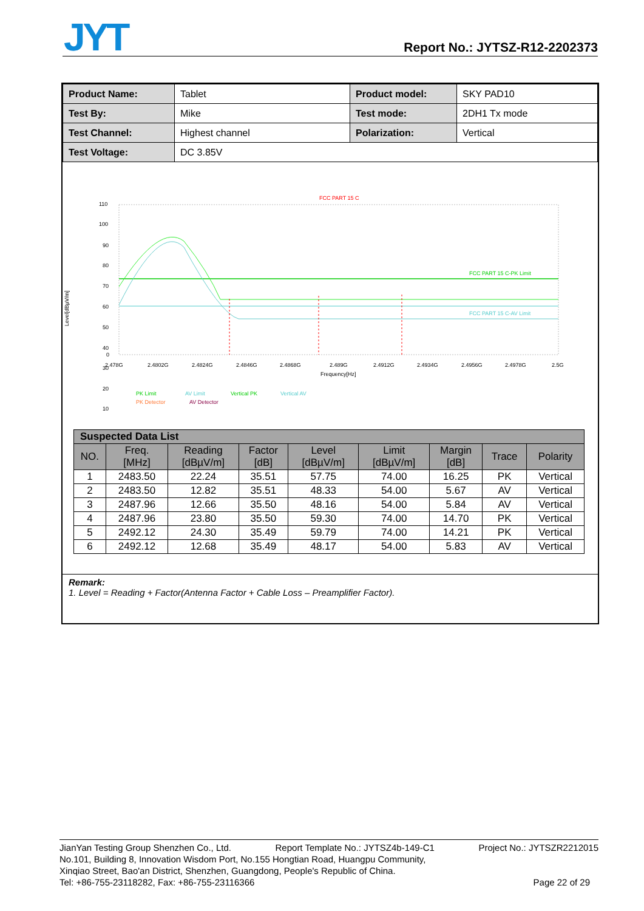JYT Report No.: JYTSZ-R12-2202373
| Product Name: | Tablet | Product model: | SKY PAD10 |
| Test By: | Mike | Test mode: | 2DH1 Tx mode |
| Test Channel: | Highest channel | Polarization: | Vertical |
| Test Voltage: | DC 3.85V | | |
FCC PART 15 C
110
100
90
80
70
60
50
40
30
20
10
0
Level[dBµV/m]
FCC PART 15 C-PK Limit
FCC PART 15 C-AV Limit
2.478G
2.4802G
2.4824G
2.4846G
2.4868G
2.489G
2.4912G
2.4934G
2.4956G
2.4978G
2.5G
Frequency[Hz]
PK Limit
AV Limit
Vertical PK
Vertical AV
PK Detector
AV Detector
| Suspected Data List | | | | | | | | |
| --- | --- | --- | --- | --- | --- | --- | --- | --- |
| NO. | Freq. [MHz] | Reading [dBµV/m] | Factor [dB] | Level [dBµV/m] | Limit [dBµV/m] | Margin [dB] | Trace | Polarity |
| 1 | 2483.50 | 22.24 | 35.51 | 57.75 | 74.00 | 16.25 | PK | Vertical |
| 2 | 2483.50 | 12.82 | 35.51 | 48.33 | 54.00 | 5.67 | AV | Vertical |
| 3 | 2487.96 | 12.66 | 35.50 | 48.16 | 54.00 | 5.84 | AV | Vertical |
| 4 | 2487.96 | 23.80 | 35.50 | 59.30 | 74.00 | 14.70 | PK | Vertical |
| 5 | 2492.12 | 24.30 | 35.49 | 59.79 | 74.00 | 14.21 | PK | Vertical |
| 6 | 2492.12 | 12.68 | 35.49 | 48.17 | 54.00 | 5.83 | AV | Vertical |
Remark:
1. Level = Reading + Factor(Antenna Factor + Cable Loss – Preamplifier Factor).
JianYan Testing Group Shenzhen Co., Ltd. Report Template No.: JYTSZ4b-149-C1 Project No.: JYTSZR2212015
No.101, Building 8, Innovation Wisdom Port, No.155 Hongtian Road, Huangpu Community,
Xinqiao Street, Bao'an District, Shenzhen, Guangdong, People's Republic of China.
Tel: +86-755-23118282, Fax: +86-755-23116366 Page 22 of 29